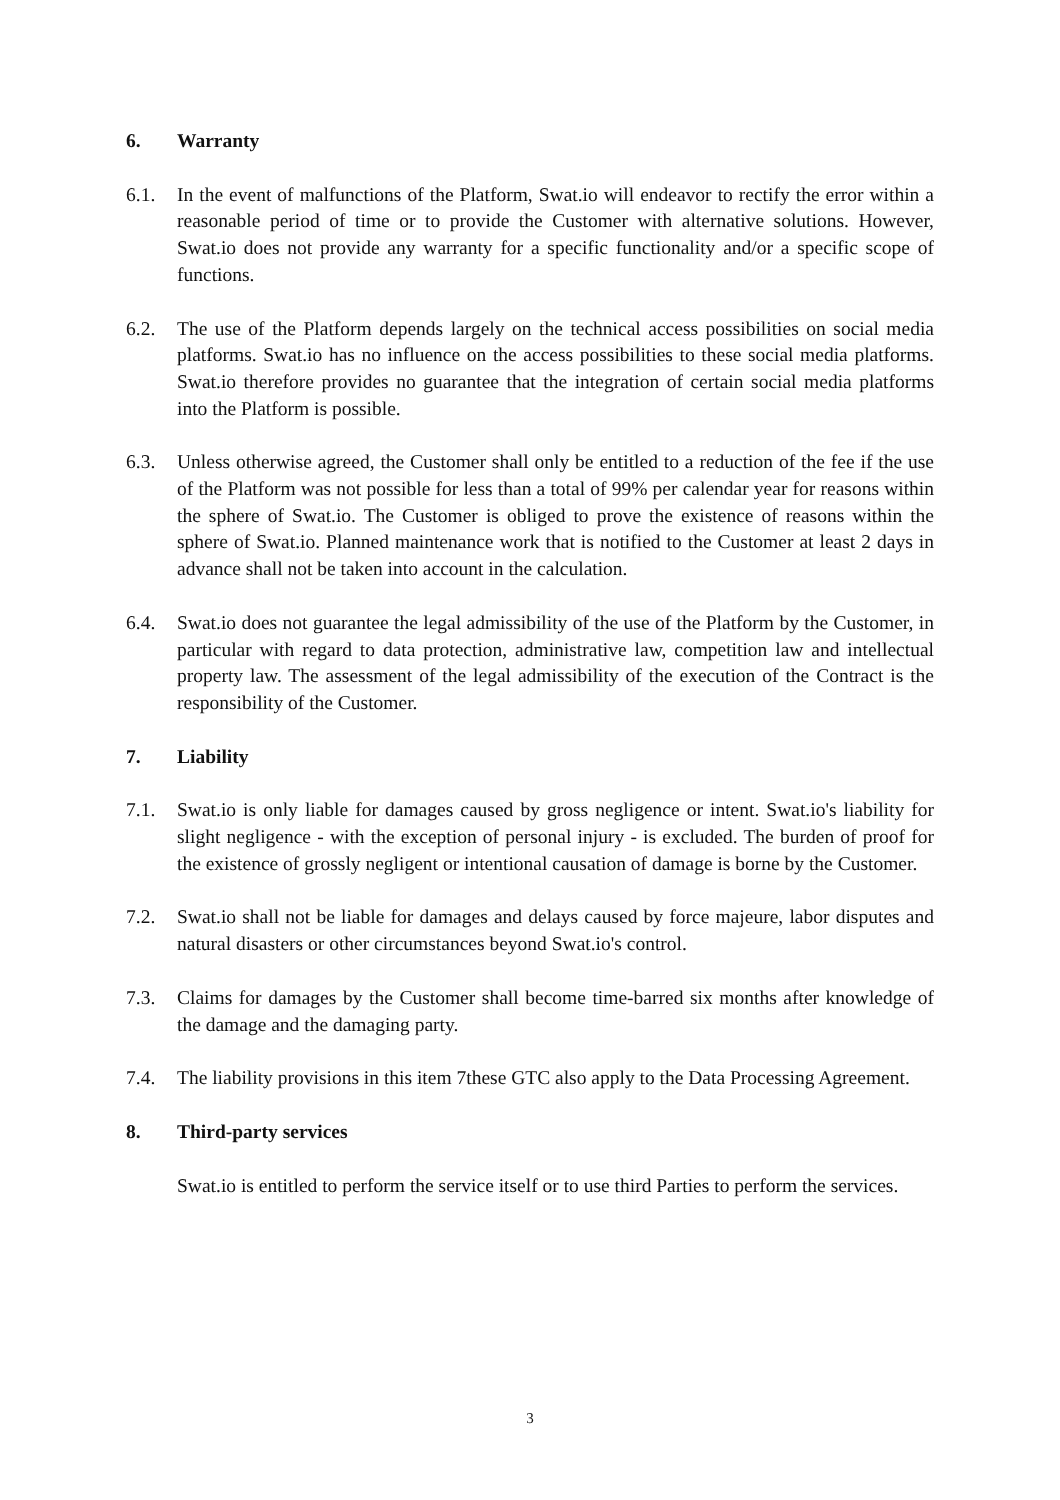6. Warranty
6.1. In the event of malfunctions of the Platform, Swat.io will endeavor to rectify the error within a reasonable period of time or to provide the Customer with alternative solutions. However, Swat.io does not provide any warranty for a specific functionality and/or a specific scope of functions.
6.2. The use of the Platform depends largely on the technical access possibilities on social media platforms. Swat.io has no influence on the access possibilities to these social media platforms. Swat.io therefore provides no guarantee that the integration of certain social media platforms into the Platform is possible.
6.3. Unless otherwise agreed, the Customer shall only be entitled to a reduction of the fee if the use of the Platform was not possible for less than a total of 99% per calendar year for reasons within the sphere of Swat.io. The Customer is obliged to prove the existence of reasons within the sphere of Swat.io. Planned maintenance work that is notified to the Customer at least 2 days in advance shall not be taken into account in the calculation.
6.4. Swat.io does not guarantee the legal admissibility of the use of the Platform by the Customer, in particular with regard to data protection, administrative law, competition law and intellectual property law. The assessment of the legal admissibility of the execution of the Contract is the responsibility of the Customer.
7. Liability
7.1. Swat.io is only liable for damages caused by gross negligence or intent. Swat.io's liability for slight negligence - with the exception of personal injury - is excluded. The burden of proof for the existence of grossly negligent or intentional causation of damage is borne by the Customer.
7.2. Swat.io shall not be liable for damages and delays caused by force majeure, labor disputes and natural disasters or other circumstances beyond Swat.io's control.
7.3. Claims for damages by the Customer shall become time-barred six months after knowledge of the damage and the damaging party.
7.4. The liability provisions in this item 7these GTC also apply to the Data Processing Agreement.
8. Third-party services
Swat.io is entitled to perform the service itself or to use third Parties to perform the services.
3